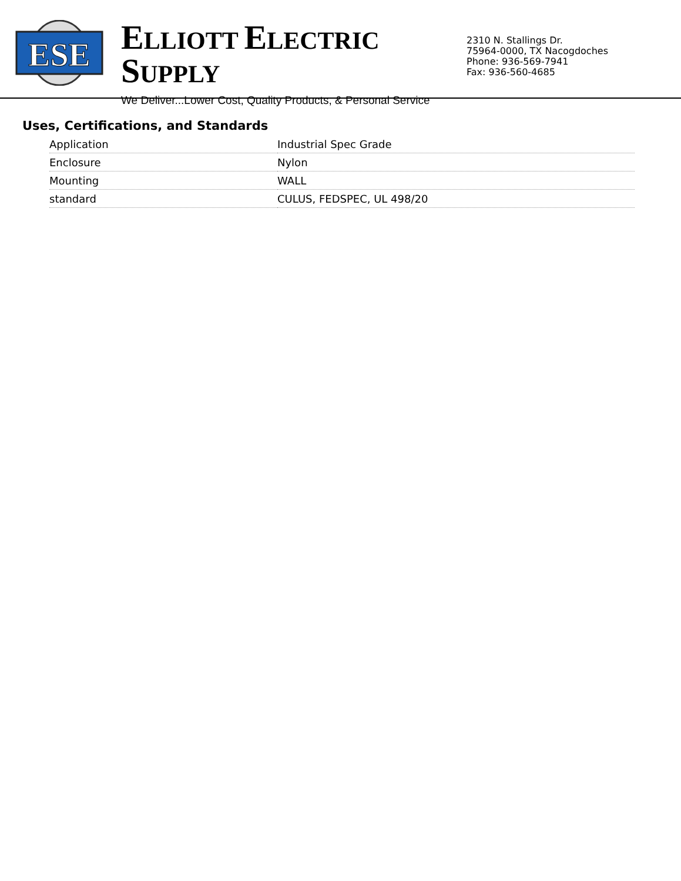ESE
ELLIOTT ELECTRIC SUPPLY
We Deliver...Lower Cost, Quality Products, & Personal Service
2310 N. Stallings Dr.
75964-0000, TX Nacogdoches
Phone: 936-569-7941
Fax: 936-560-4685
Uses, Certifications, and Standards
| Application | Industrial Spec Grade |
| Enclosure | Nylon |
| Mounting | WALL |
| standard | CULUS, FEDSPEC, UL 498/20 |